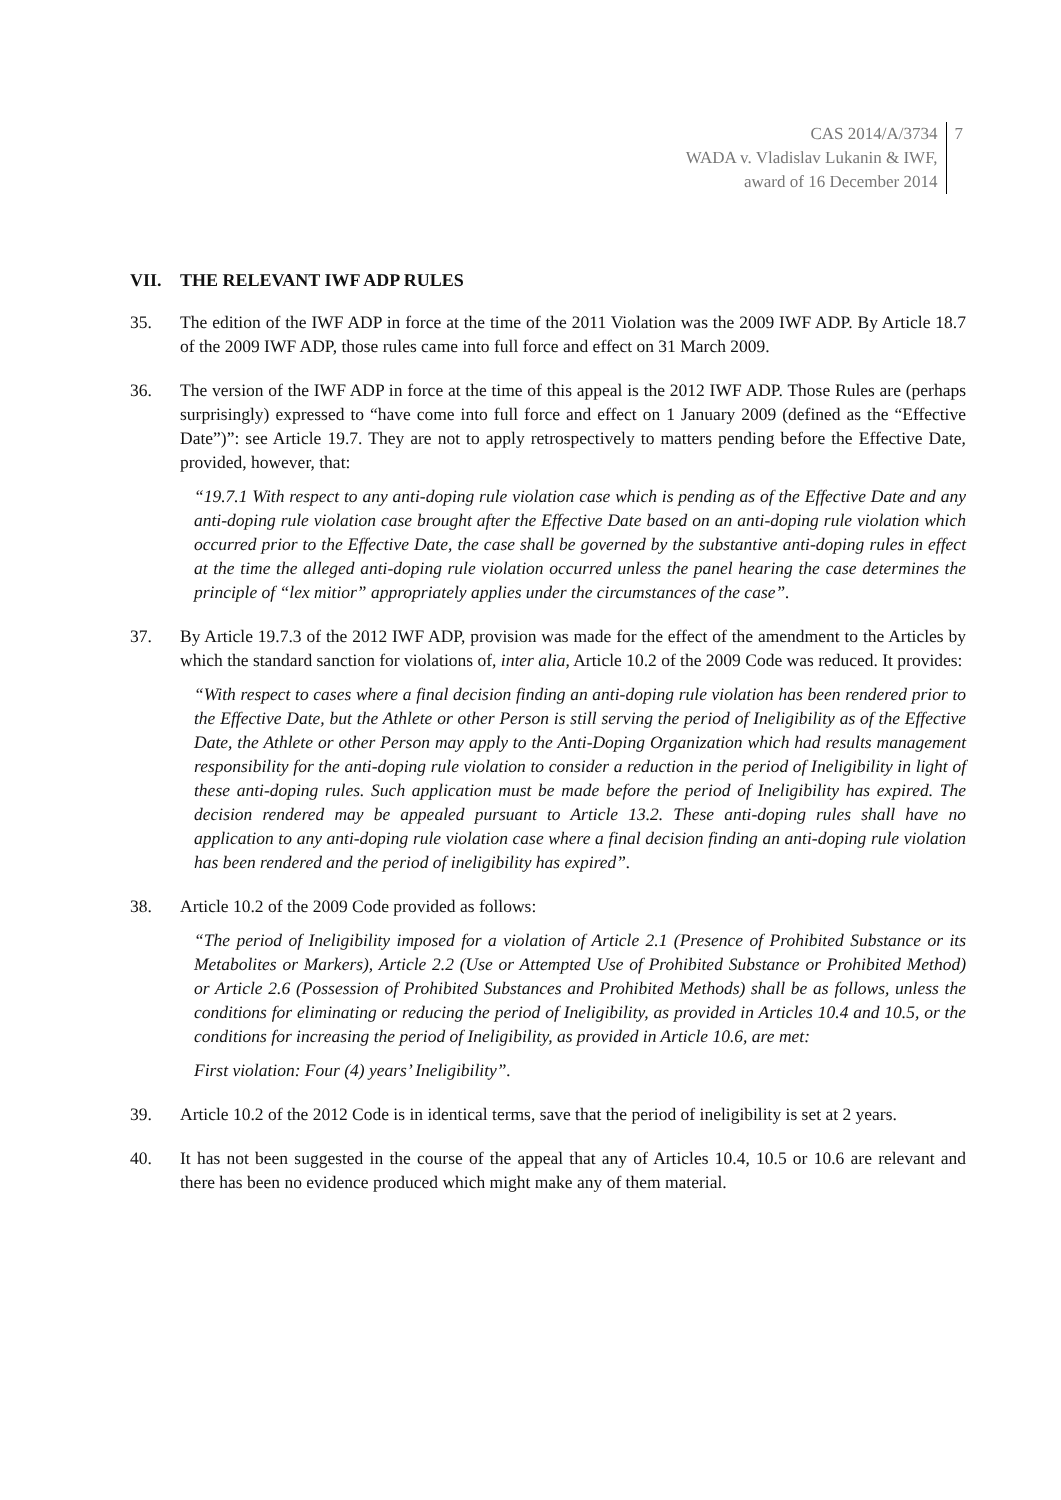CAS 2014/A/3734
WADA v. Vladislav Lukanin & IWF,
award of 16 December 2014
7
VII. THE RELEVANT IWF ADP RULES
35. The edition of the IWF ADP in force at the time of the 2011 Violation was the 2009 IWF ADP. By Article 18.7 of the 2009 IWF ADP, those rules came into full force and effect on 31 March 2009.
36. The version of the IWF ADP in force at the time of this appeal is the 2012 IWF ADP. Those Rules are (perhaps surprisingly) expressed to “have come into full force and effect on 1 January 2009 (defined as the “Effective Date”)”: see Article 19.7. They are not to apply retrospectively to matters pending before the Effective Date, provided, however, that:
“19.7.1 With respect to any anti-doping rule violation case which is pending as of the Effective Date and any anti-doping rule violation case brought after the Effective Date based on an anti-doping rule violation which occurred prior to the Effective Date, the case shall be governed by the substantive anti-doping rules in effect at the time the alleged anti-doping rule violation occurred unless the panel hearing the case determines the principle of “lex mitior” appropriately applies under the circumstances of the case”.
37. By Article 19.7.3 of the 2012 IWF ADP, provision was made for the effect of the amendment to the Articles by which the standard sanction for violations of, inter alia, Article 10.2 of the 2009 Code was reduced. It provides:
“With respect to cases where a final decision finding an anti-doping rule violation has been rendered prior to the Effective Date, but the Athlete or other Person is still serving the period of Ineligibility as of the Effective Date, the Athlete or other Person may apply to the Anti-Doping Organization which had results management responsibility for the anti-doping rule violation to consider a reduction in the period of Ineligibility in light of these anti-doping rules. Such application must be made before the period of Ineligibility has expired. The decision rendered may be appealed pursuant to Article 13.2. These anti-doping rules shall have no application to any anti-doping rule violation case where a final decision finding an anti-doping rule violation has been rendered and the period of ineligibility has expired”.
38. Article 10.2 of the 2009 Code provided as follows:
“The period of Ineligibility imposed for a violation of Article 2.1 (Presence of Prohibited Substance or its Metabolites or Markers), Article 2.2 (Use or Attempted Use of Prohibited Substance or Prohibited Method) or Article 2.6 (Possession of Prohibited Substances and Prohibited Methods) shall be as follows, unless the conditions for eliminating or reducing the period of Ineligibility, as provided in Articles 10.4 and 10.5, or the conditions for increasing the period of Ineligibility, as provided in Article 10.6, are met:
First violation: Four (4) years’ Ineligibility”.
39. Article 10.2 of the 2012 Code is in identical terms, save that the period of ineligibility is set at 2 years.
40. It has not been suggested in the course of the appeal that any of Articles 10.4, 10.5 or 10.6 are relevant and there has been no evidence produced which might make any of them material.